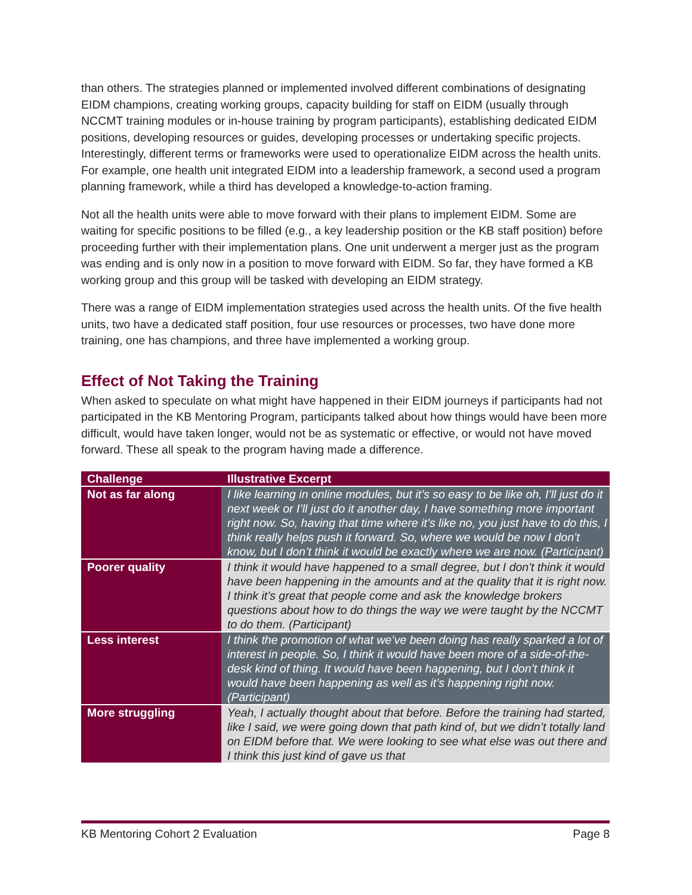than others. The strategies planned or implemented involved different combinations of designating EIDM champions, creating working groups, capacity building for staff on EIDM (usually through NCCMT training modules or in-house training by program participants), establishing dedicated EIDM positions, developing resources or guides, developing processes or undertaking specific projects. Interestingly, different terms or frameworks were used to operationalize EIDM across the health units. For example, one health unit integrated EIDM into a leadership framework, a second used a program planning framework, while a third has developed a knowledge-to-action framing.
Not all the health units were able to move forward with their plans to implement EIDM. Some are waiting for specific positions to be filled (e.g., a key leadership position or the KB staff position) before proceeding further with their implementation plans. One unit underwent a merger just as the program was ending and is only now in a position to move forward with EIDM. So far, they have formed a KB working group and this group will be tasked with developing an EIDM strategy.
There was a range of EIDM implementation strategies used across the health units. Of the five health units, two have a dedicated staff position, four use resources or processes, two have done more training, one has champions, and three have implemented a working group.
Effect of Not Taking the Training
When asked to speculate on what might have happened in their EIDM journeys if participants had not participated in the KB Mentoring Program, participants talked about how things would have been more difficult, would have taken longer, would not be as systematic or effective, or would not have moved forward. These all speak to the program having made a difference.
| Challenge | Illustrative Excerpt |
| --- | --- |
| Not as far along | I like learning in online modules, but it’s so easy to be like oh, I’ll just do it next week or I’ll just do it another day, I have something more important right now. So, having that time where it’s like no, you just have to do this, I think really helps push it forward. So, where we would be now I don’t know, but I don’t think it would be exactly where we are now. (Participant) |
| Poorer quality | I think it would have happened to a small degree, but I don't think it would have been happening in the amounts and at the quality that it is right now. I think it’s great that people come and ask the knowledge brokers questions about how to do things the way we were taught by the NCCMT to do them. (Participant) |
| Less interest | I think the promotion of what we’ve been doing has really sparked a lot of interest in people. So, I think it would have been more of a side-of-the-desk kind of thing. It would have been happening, but I don’t think it would have been happening as well as it’s happening right now. (Participant) |
| More struggling | Yeah, I actually thought about that before. Before the training had started, like I said, we were going down that path kind of, but we didn’t totally land on EIDM before that. We were looking to see what else was out there and I think this just kind of gave us that |
KB Mentoring Cohort 2 Evaluation Page 8